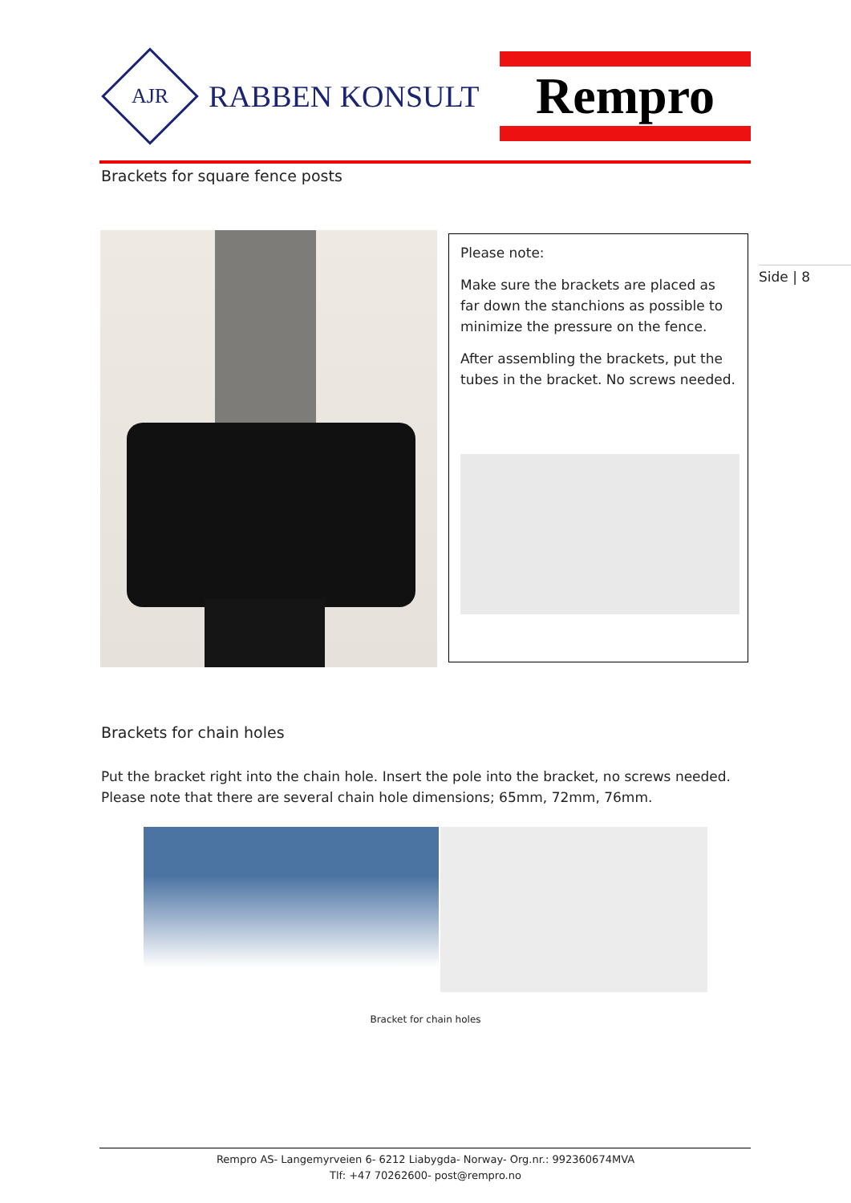AJR
RABBEN KONSULT
Rempro
Brackets for square fence posts
Please note:
Make sure the brackets are placed as far down the stanchions as possible to minimize the pressure on the fence.
After assembling the brackets, put the tubes in the bracket. No screws needed.
Side | 8
Brackets for chain holes
Put the bracket right into the chain hole. Insert the pole into the bracket, no screws needed. Please note that there are several chain hole dimensions; 65mm, 72mm, 76mm.
Bracket for chain holes
Rempro AS- Langemyrveien 6- 6212 Liabygda- Norway- Org.nr.: 992360674MVA
Tlf: +47 70262600- post@rempro.no